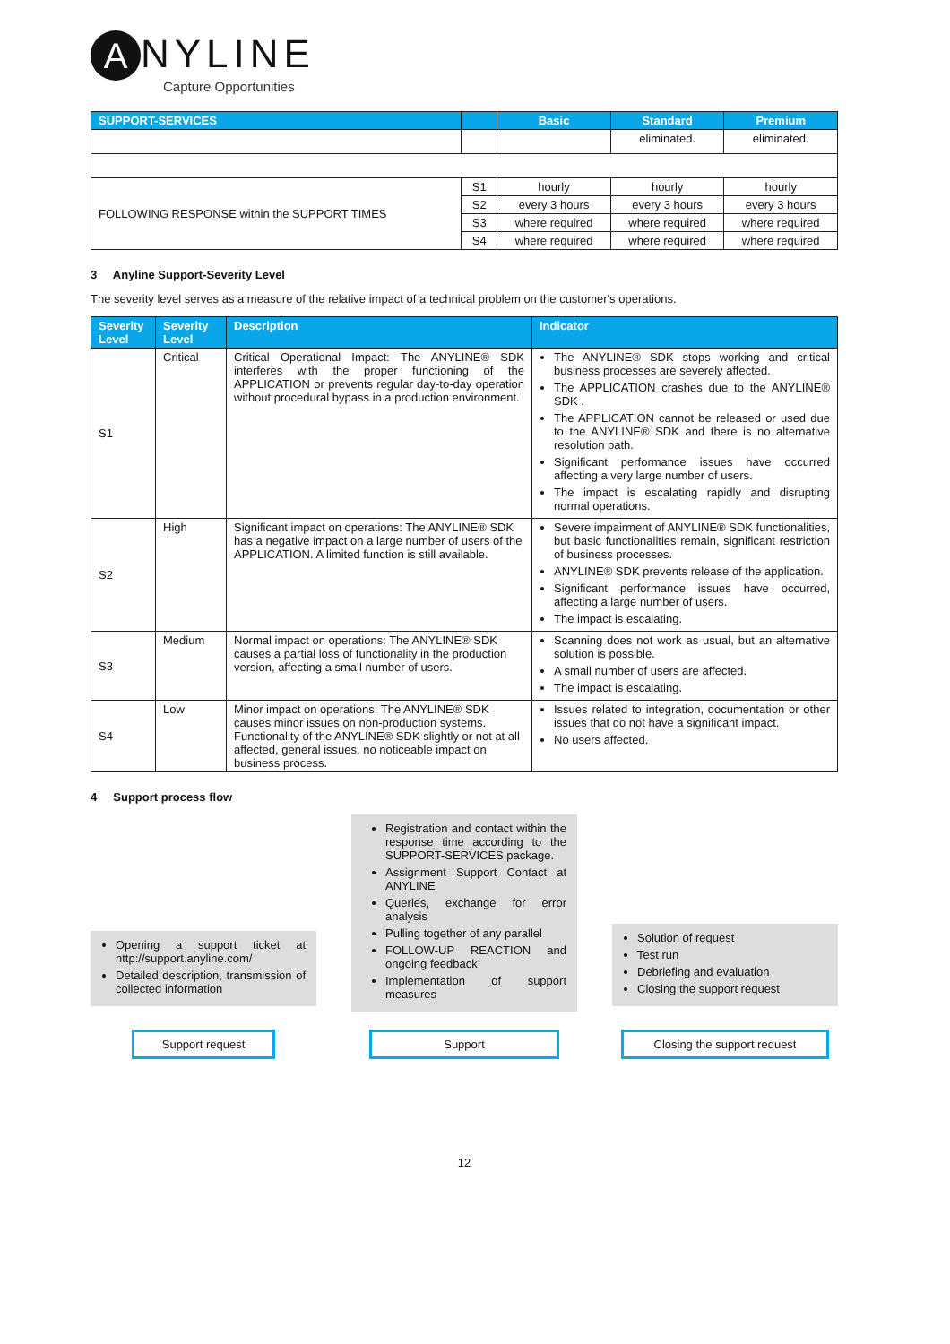A
NYLINE
Capture Opportunities
| SUPPORT-SERVICES | | Basic | Standard | Premium |
| --- | --- | --- | --- | --- |
| | | | eliminated. | eliminated. |
| FOLLOWING RESPONSE within the SUPPORT TIMES | S1 | hourly | hourly | hourly |
| | S2 | every 3 hours | every 3 hours | every 3 hours |
| | S3 | where required | where required | where required |
| | S4 | where required | where required | where required |
3 Anyline Support-Severity Level
The severity level serves as a measure of the relative impact of a technical problem on the customer's operations.
| Severity Level | Severity Level | Description | Indicator |
| --- | --- | --- | --- |
| S1 | Critical | Critical Operational Impact: The ANYLINE® SDK interferes with the proper functioning of the APPLICATION or prevents regular day-to-day operation without procedural bypass in a production environment. | The ANYLINE® SDK stops working and critical business processes are severely affected. The APPLICATION crashes due to the ANYLINE® SDK . The APPLICATION cannot be released or used due to the ANYLINE® SDK and there is no alternative resolution path. Significant performance issues have occurred affecting a very large number of users. The impact is escalating rapidly and disrupting normal operations. |
| S2 | High | Significant impact on operations: The ANYLINE® SDK has a negative impact on a large number of users of the APPLICATION. A limited function is still available. | Severe impairment of ANYLINE® SDK functionalities, but basic functionalities remain, significant restriction of business processes. ANYLINE® SDK prevents release of the application. Significant performance issues have occurred, affecting a large number of users. The impact is escalating. |
| S3 | Medium | Normal impact on operations: The ANYLINE® SDK causes a partial loss of functionality in the production version, affecting a small number of users. | Scanning does not work as usual, but an alternative solution is possible. A small number of users are affected. The impact is escalating. |
| S4 | Low | Minor impact on operations: The ANYLINE® SDK causes minor issues on non-production systems. Functionality of the ANYLINE® SDK slightly or not at all affected, general issues, no noticeable impact on business process. | Issues related to integration, documentation or other issues that do not have a significant impact. No users affected. |
4 Support process flow
Opening a support ticket at http://support.anyline.com/
Detailed description, transmission of collected information
Support request
Registration and contact within the response time according to the SUPPORT-SERVICES package.
Assignment Support Contact at ANYLINE
Queries, exchange for error analysis
Pulling together of any parallel
FOLLOW-UP REACTION and ongoing feedback
Implementation of support measures
Support
Solution of request
Test run
Debriefing and evaluation
Closing the support request
Closing the support request
12